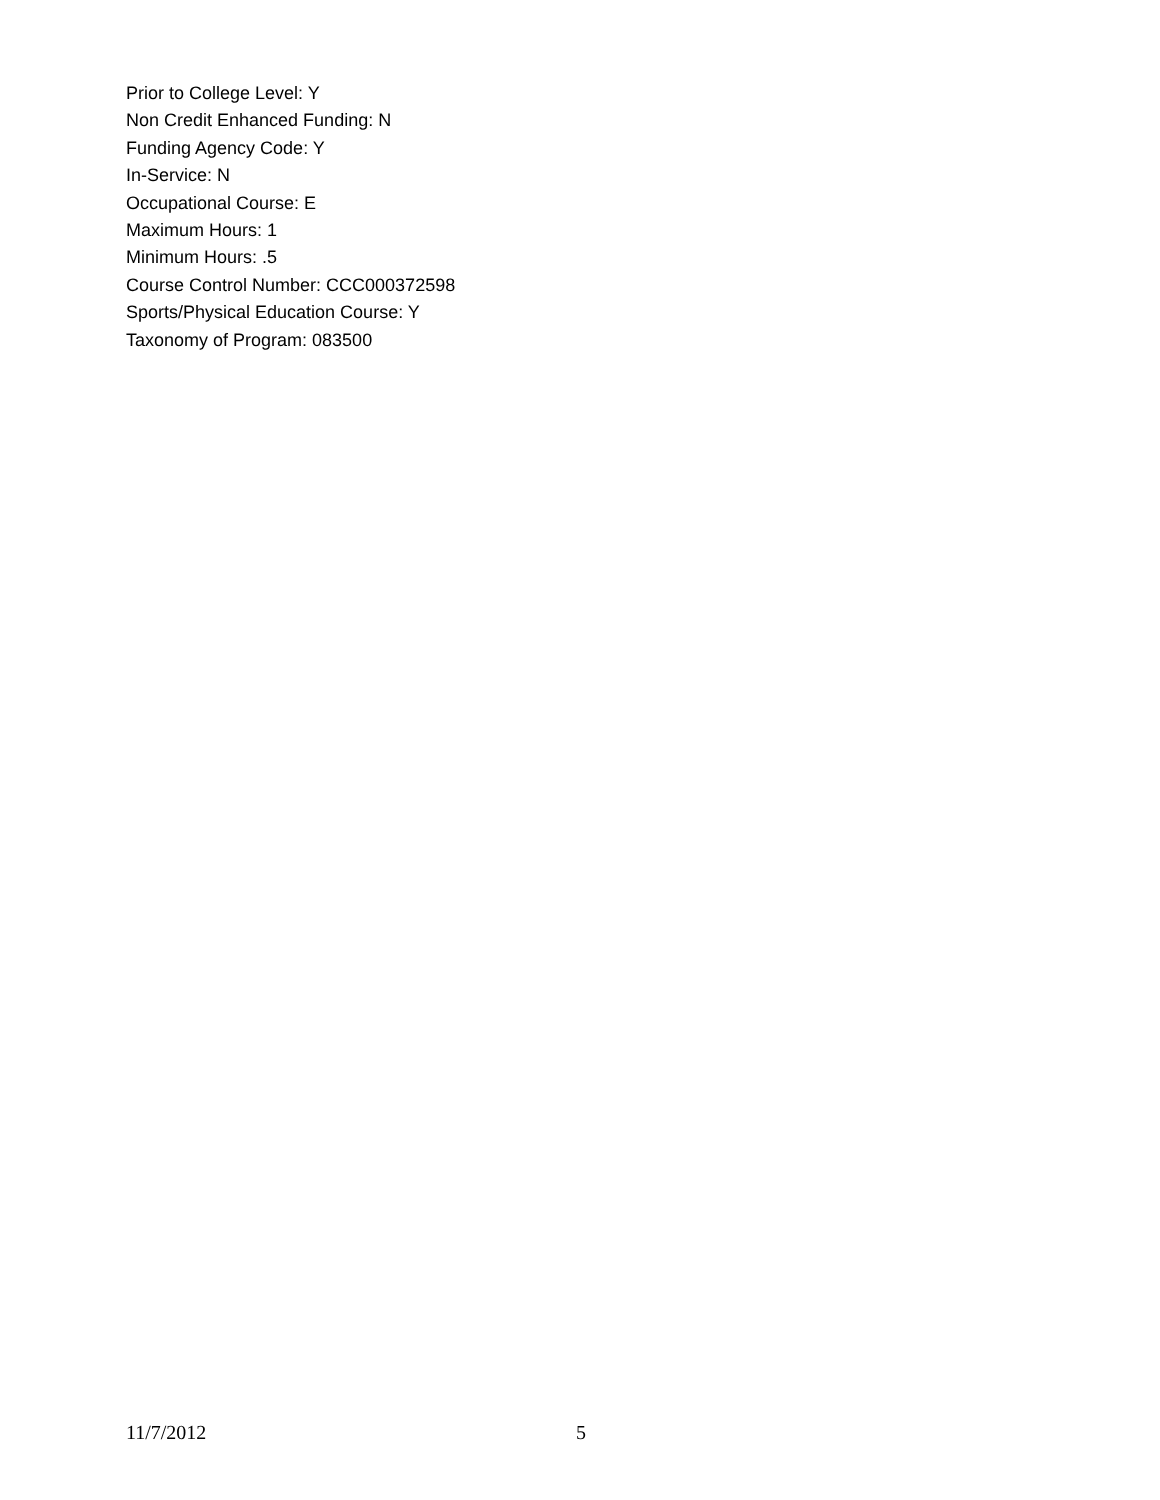Prior to College Level: Y
Non Credit Enhanced Funding: N
Funding Agency Code: Y
In-Service: N
Occupational Course: E
Maximum Hours: 1
Minimum Hours: .5
Course Control Number: CCC000372598
Sports/Physical Education Course: Y
Taxonomy of Program: 083500
11/7/2012 5